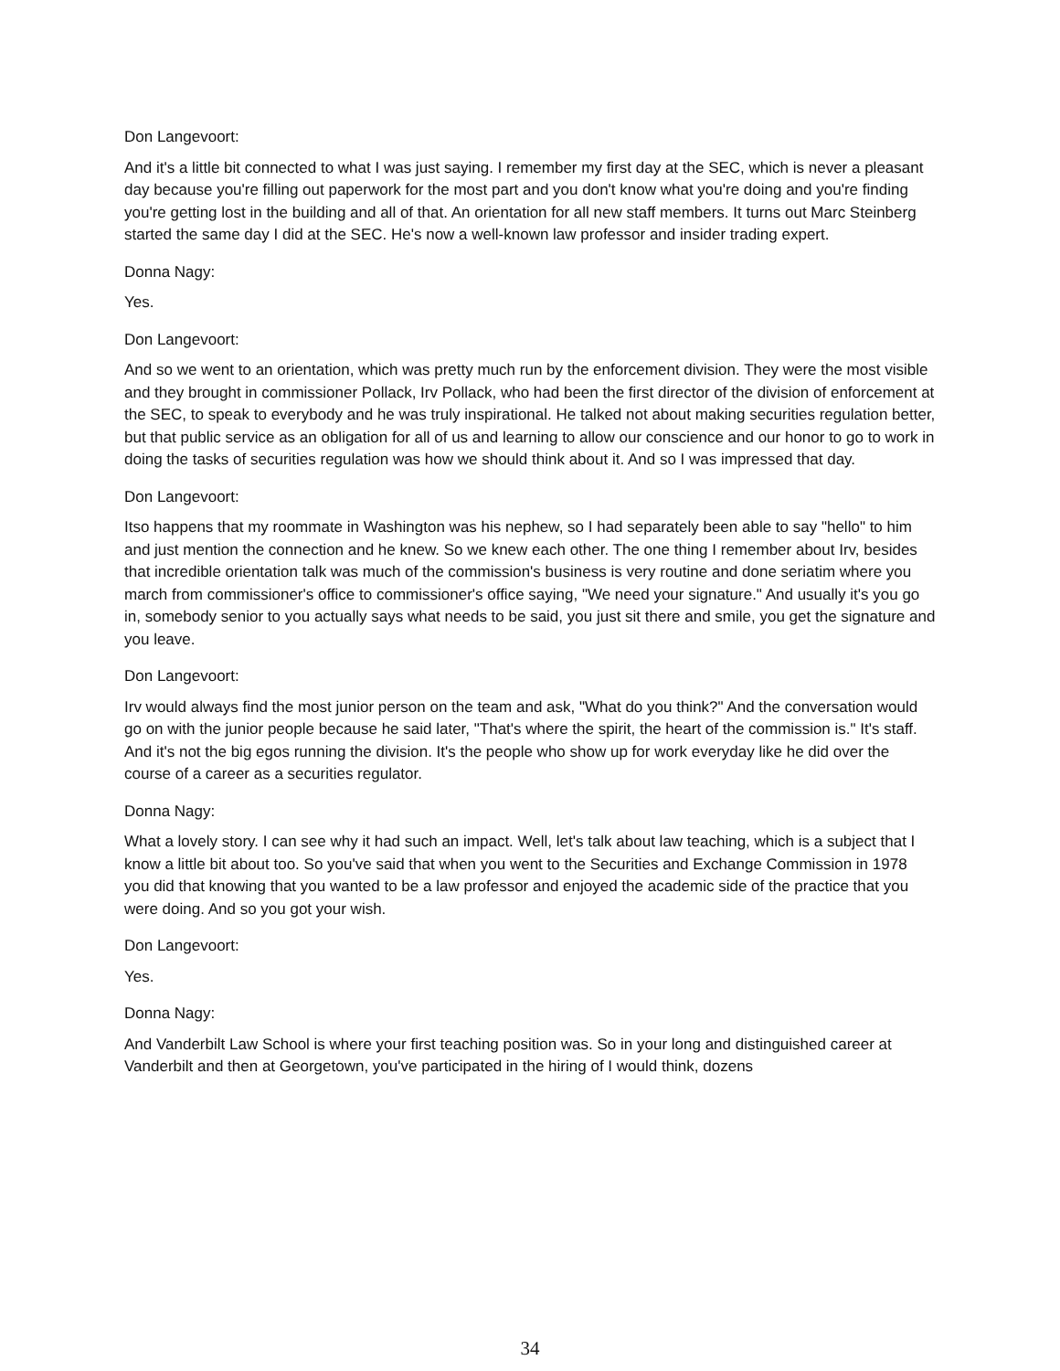Don Langevoort:
And it's a little bit connected to what I was just saying. I remember my first day at the SEC, which is never a pleasant day because you're filling out paperwork for the most part and you don't know what you're doing and you're finding you're getting lost in the building and all of that. An orientation for all new staff members. It turns out Marc Steinberg started the same day I did at the SEC. He's now a well-known law professor and insider trading expert.
Donna Nagy:
Yes.
Don Langevoort:
And so we went to an orientation, which was pretty much run by the enforcement division. They were the most visible and they brought in commissioner Pollack, Irv Pollack, who had been the first director of the division of enforcement at the SEC, to speak to everybody and he was truly inspirational. He talked not about making securities regulation better, but that public service as an obligation for all of us and learning to allow our conscience and our honor to go to work in doing the tasks of securities regulation was how we should think about it. And so I was impressed that day.
Don Langevoort:
Itso happens that my roommate in Washington was his nephew, so I had separately been able to say "hello" to him and just mention the connection and he knew. So we knew each other. The one thing I remember about Irv, besides that incredible orientation talk was much of the commission's business is very routine and done seriatim where you march from commissioner's office to commissioner's office saying, "We need your signature." And usually it's you go in, somebody senior to you actually says what needs to be said, you just sit there and smile, you get the signature and you leave.
Don Langevoort:
Irv would always find the most junior person on the team and ask, "What do you think?" And the conversation would go on with the junior people because he said later, "That's where the spirit, the heart of the commission is." It's staff. And it's not the big egos running the division. It's the people who show up for work everyday like he did over the course of a career as a securities regulator.
Donna Nagy:
What a lovely story. I can see why it had such an impact. Well, let's talk about law teaching, which is a subject that I know a little bit about too. So you've said that when you went to the Securities and Exchange Commission in 1978 you did that knowing that you wanted to be a law professor and enjoyed the academic side of the practice that you were doing. And so you got your wish.
Don Langevoort:
Yes.
Donna Nagy:
And Vanderbilt Law School is where your first teaching position was. So in your long and distinguished career at Vanderbilt and then at Georgetown, you've participated in the hiring of I would think, dozens
34